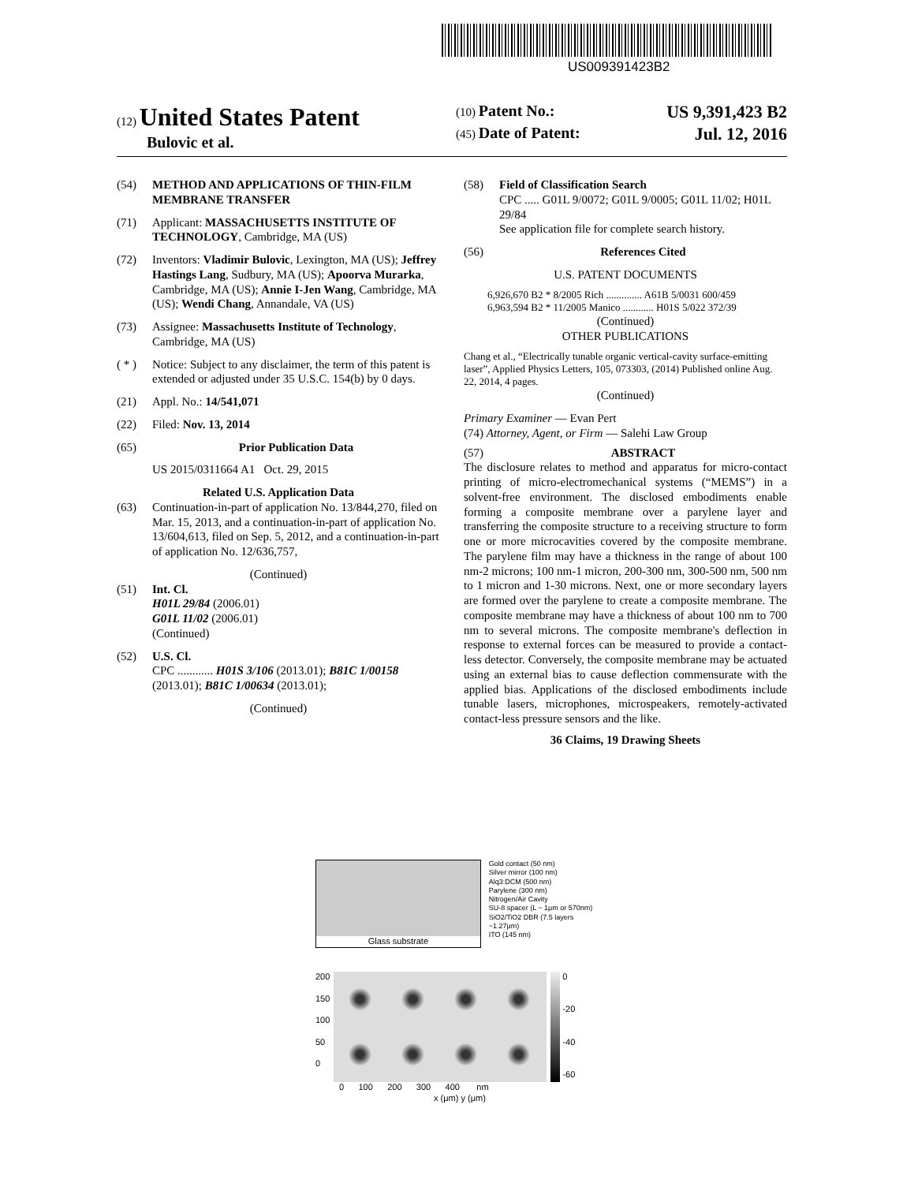US009391423B2
(12) United States Patent
Bulovic et al.
(10) Patent No.: US 9,391,423 B2
(45) Date of Patent: Jul. 12, 2016
(54) METHOD AND APPLICATIONS OF THIN-FILM MEMBRANE TRANSFER
(71) Applicant: MASSACHUSETTS INSTITUTE OF TECHNOLOGY, Cambridge, MA (US)
(72) Inventors: Vladimir Bulovic, Lexington, MA (US); Jeffrey Hastings Lang, Sudbury, MA (US); Apoorva Murarka, Cambridge, MA (US); Annie I-Jen Wang, Cambridge, MA (US); Wendi Chang, Annandale, VA (US)
(73) Assignee: Massachusetts Institute of Technology, Cambridge, MA (US)
( * ) Notice: Subject to any disclaimer, the term of this patent is extended or adjusted under 35 U.S.C. 154(b) by 0 days.
(21) Appl. No.: 14/541,071
(22) Filed: Nov. 13, 2014
(65) Prior Publication Data
US 2015/0311664 A1 Oct. 29, 2015
Related U.S. Application Data
(63) Continuation-in-part of application No. 13/844,270, filed on Mar. 15, 2013, and a continuation-in-part of application No. 13/604,613, filed on Sep. 5, 2012, and a continuation-in-part of application No. 12/636,757,
(Continued)
(51) Int. Cl.
H01L 29/84 (2006.01)
G01L 11/02 (2006.01)
(Continued)
(52) U.S. Cl.
CPC ............ H01S 3/106 (2013.01); B81C 1/00158 (2013.01); B81C 1/00634 (2013.01);
(Continued)
(58) Field of Classification Search
CPC ..... G01L 9/0072; G01L 9/0005; G01L 11/02; H01L 29/84
See application file for complete search history.
(56) References Cited
U.S. PATENT DOCUMENTS
6,926,670 B2 * 8/2005 Rich .............. A61B 5/0031 600/459
6,963,594 B2 * 11/2005 Manico ............ H01S 5/022 372/39
(Continued)
OTHER PUBLICATIONS
Chang et al., “Electrically tunable organic vertical-cavity surface-emitting laser”, Applied Physics Letters, 105, 073303, (2014) Published online Aug. 22, 2014, 4 pages.
(Continued)
Primary Examiner — Evan Pert
(74) Attorney, Agent, or Firm — Salehi Law Group
(57) ABSTRACT
The disclosure relates to method and apparatus for micro-contact printing of micro-electromechanical systems (“MEMS”) in a solvent-free environment. The disclosed embodiments enable forming a composite membrane over a parylene layer and transferring the composite structure to a receiving structure to form one or more microcavities covered by the composite membrane. The parylene film may have a thickness in the range of about 100 nm-2 microns; 100 nm-1 micron, 200-300 nm, 300-500 nm, 500 nm to 1 micron and 1-30 microns. Next, one or more secondary layers are formed over the parylene to create a composite membrane. The composite membrane may have a thickness of about 100 nm to 700 nm to several microns. The composite membrane's deflection in response to external forces can be measured to provide a contact-less detector. Conversely, the composite membrane may be actuated using an external bias to cause deflection commensurate with the applied bias. Applications of the disclosed embodiments include tunable lasers, microphones, microspeakers, remotely-activated contact-less pressure sensors and the like.
36 Claims, 19 Drawing Sheets
Glass substrate
Gold contact (50 nm)
Silver mirror (100 nm)
Alq3:DCM (500 nm)
Parylene (300 nm)
Nitrogen/Air Cavity
SU-8 spacer (L ~ 1μm or 570nm)
SiO2/TiO2 DBR (7.5 layers ~1.27μm)
ITO (145 nm)
200
150
100
50
0
0
-20
-40
-60
0 100 200 300 400 nm
x (μm) y (μm)